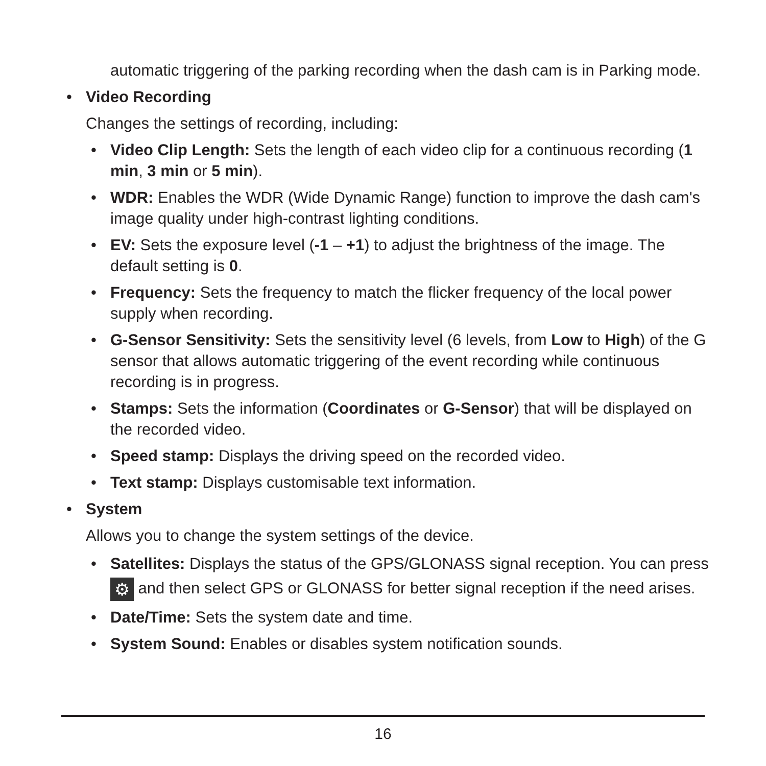automatic triggering of the parking recording when the dash cam is in Parking mode.
• Video Recording
Changes the settings of recording, including:
• Video Clip Length: Sets the length of each video clip for a continuous recording (1 min, 3 min or 5 min).
• WDR: Enables the WDR (Wide Dynamic Range) function to improve the dash cam's image quality under high-contrast lighting conditions.
• EV: Sets the exposure level (-1 – +1) to adjust the brightness of the image. The default setting is 0.
• Frequency: Sets the frequency to match the flicker frequency of the local power supply when recording.
• G-Sensor Sensitivity: Sets the sensitivity level (6 levels, from Low to High) of the G sensor that allows automatic triggering of the event recording while continuous recording is in progress.
• Stamps: Sets the information (Coordinates or G-Sensor) that will be displayed on the recorded video.
• Speed stamp: Displays the driving speed on the recorded video.
• Text stamp: Displays customisable text information.
• System
Allows you to change the system settings of the device.
• Satellites: Displays the status of the GPS/GLONASS signal reception. You can press ⚙ and then select GPS or GLONASS for better signal reception if the need arises.
• Date/Time: Sets the system date and time.
• System Sound: Enables or disables system notification sounds.
16